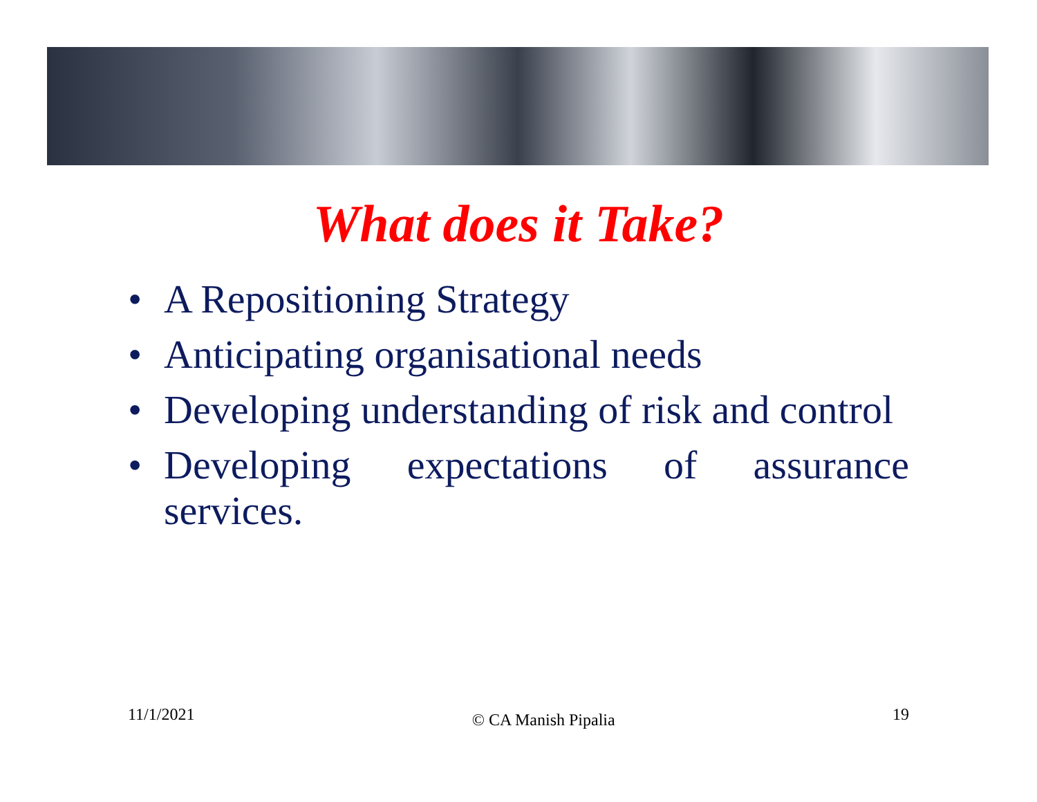What does it Take?
• A Repositioning Strategy
• Anticipating organisational needs
• Developing understanding of risk and control
• Developing expectations of assurance services.
11/1/2021 © CA Manish Pipalia 19